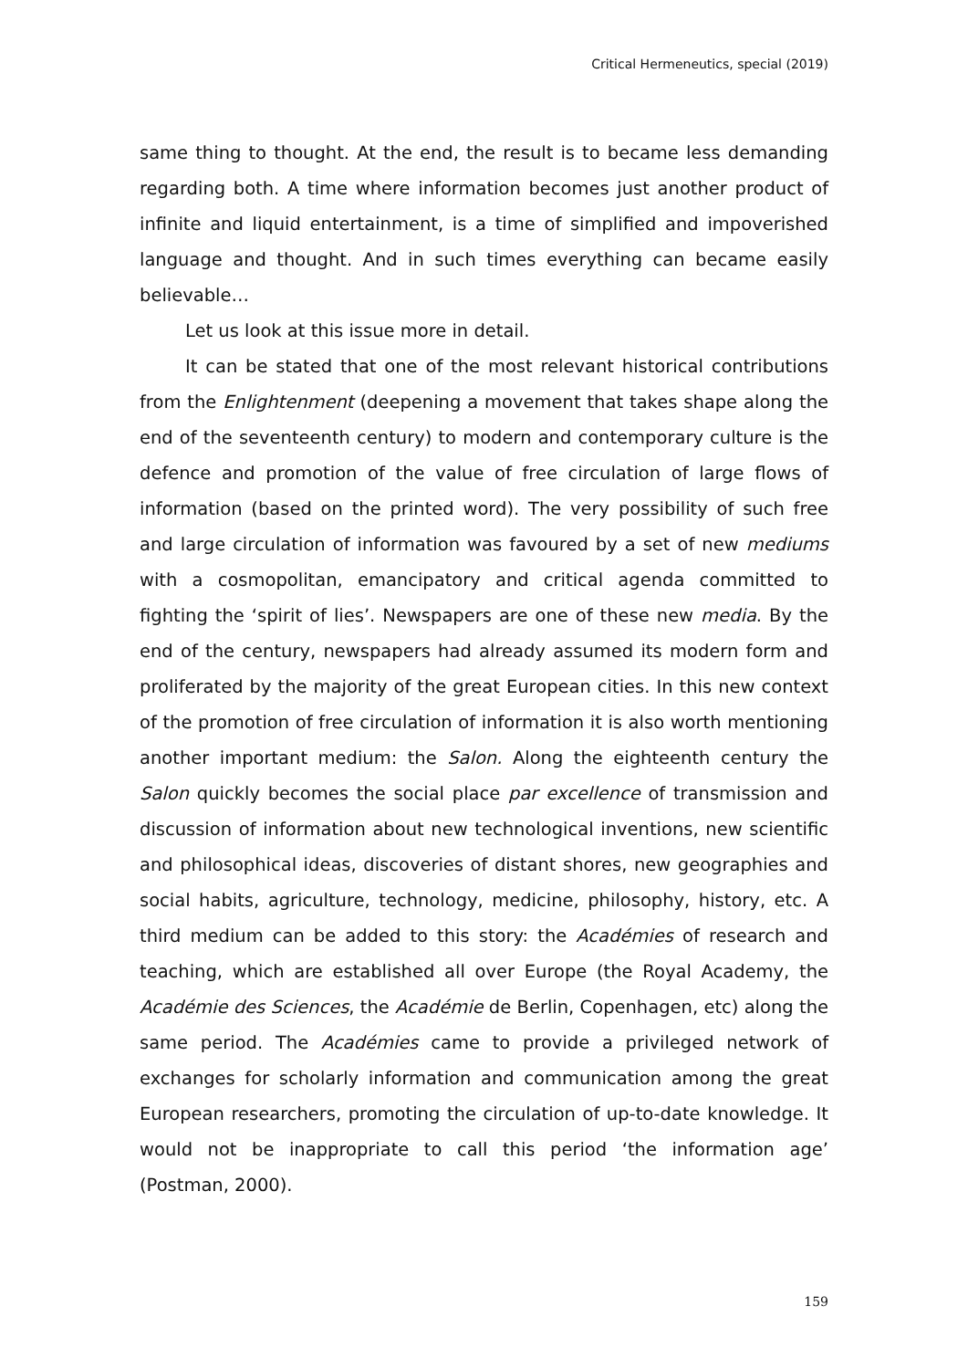Critical Hermeneutics, special (2019)
same thing to thought. At the end, the result is to became less demanding regarding both. A time where information becomes just another product of infinite and liquid entertainment, is a time of simplified and impoverished language and thought. And in such times everything can became easily believable…
Let us look at this issue more in detail.
It can be stated that one of the most relevant historical contributions from the Enlightenment (deepening a movement that takes shape along the end of the seventeenth century) to modern and contemporary culture is the defence and promotion of the value of free circulation of large flows of information (based on the printed word). The very possibility of such free and large circulation of information was favoured by a set of new mediums with a cosmopolitan, emancipatory and critical agenda committed to fighting the ‘spirit of lies’. Newspapers are one of these new media. By the end of the century, newspapers had already assumed its modern form and proliferated by the majority of the great European cities. In this new context of the promotion of free circulation of information it is also worth mentioning another important medium: the Salon. Along the eighteenth century the Salon quickly becomes the social place par excellence of transmission and discussion of information about new technological inventions, new scientific and philosophical ideas, discoveries of distant shores, new geographies and social habits, agriculture, technology, medicine, philosophy, history, etc. A third medium can be added to this story: the Académies of research and teaching, which are established all over Europe (the Royal Academy, the Académie des Sciences, the Académie de Berlin, Copenhagen, etc) along the same period. The Académies came to provide a privileged network of exchanges for scholarly information and communication among the great European researchers, promoting the circulation of up-to-date knowledge. It would not be inappropriate to call this period ‘the information age’ (Postman, 2000).
159